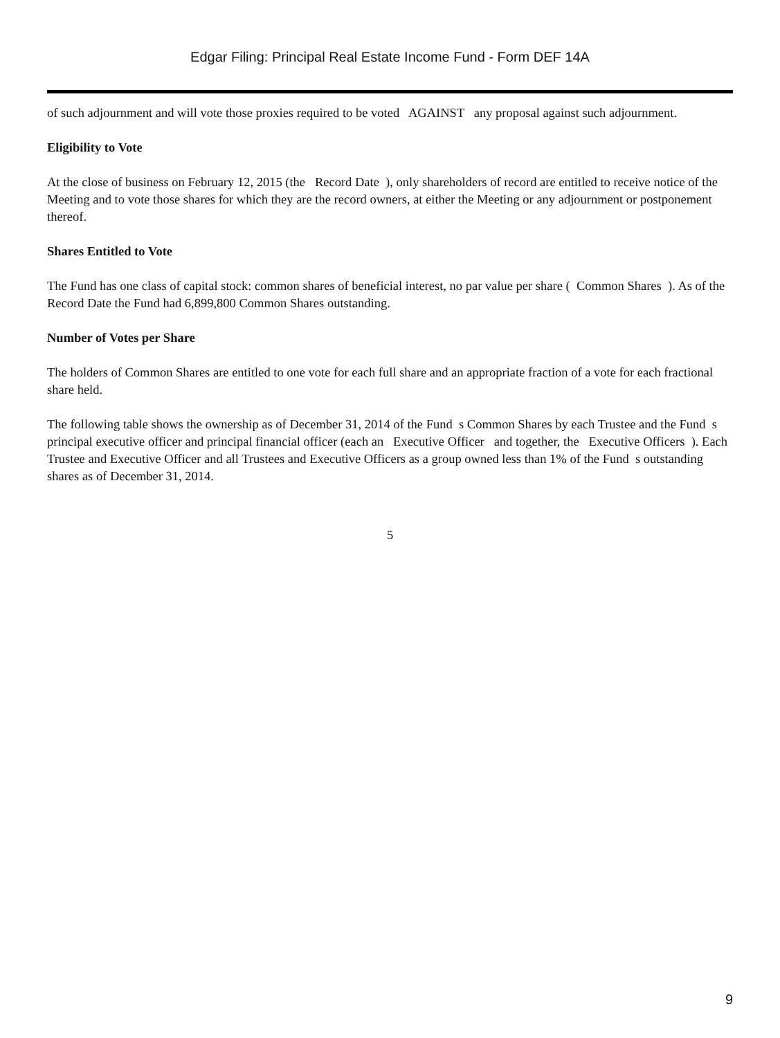Edgar Filing: Principal Real Estate Income Fund - Form DEF 14A
of such adjournment and will vote those proxies required to be voted AGAINST any proposal against such adjournment.
Eligibility to Vote
At the close of business on February 12, 2015 (the Record Date ), only shareholders of record are entitled to receive notice of the Meeting and to vote those shares for which they are the record owners, at either the Meeting or any adjournment or postponement thereof.
Shares Entitled to Vote
The Fund has one class of capital stock: common shares of beneficial interest, no par value per share ( Common Shares ). As of the Record Date the Fund had 6,899,800 Common Shares outstanding.
Number of Votes per Share
The holders of Common Shares are entitled to one vote for each full share and an appropriate fraction of a vote for each fractional share held.
The following table shows the ownership as of December 31, 2014 of the Fund s Common Shares by each Trustee and the Fund s principal executive officer and principal financial officer (each an Executive Officer and together, the Executive Officers ). Each Trustee and Executive Officer and all Trustees and Executive Officers as a group owned less than 1% of the Fund s outstanding shares as of December 31, 2014.
5
9